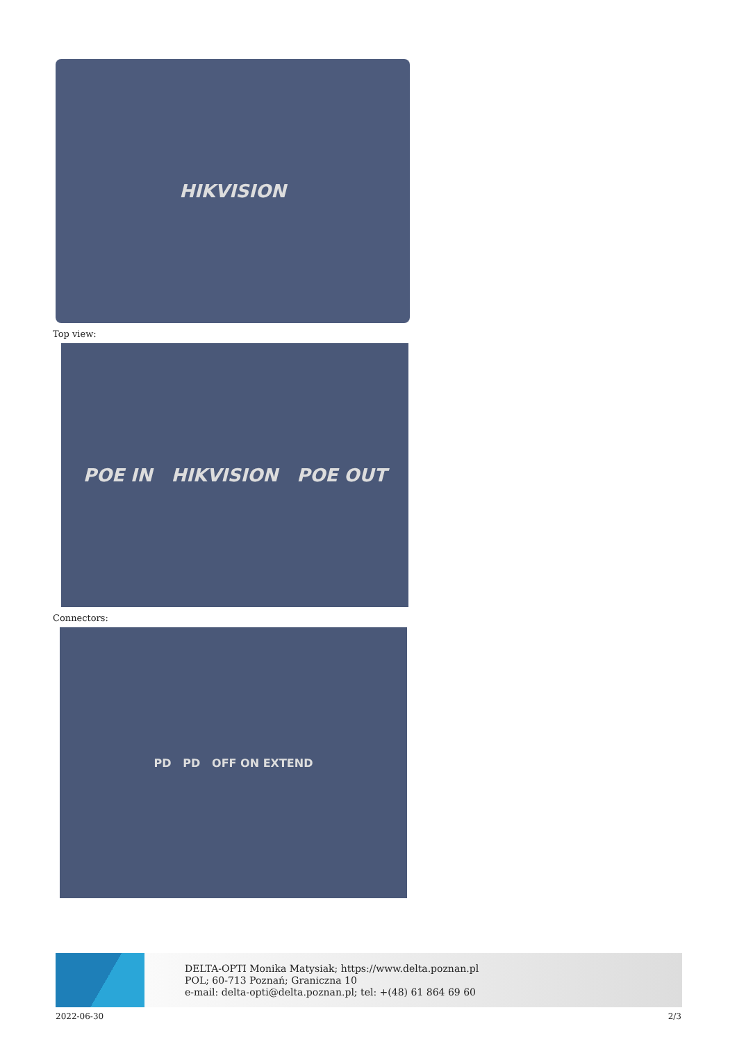HIKVISION
Top view:
POE IN HIKVISION POE OUT
Connectors:
PD PD OFF ON EXTEND
DELTA-OPTI Monika Matysiak; https://www.delta.poznan.pl
POL; 60-713 Poznań; Graniczna 10
e-mail: delta-opti@delta.poznan.pl; tel: +(48) 61 864 69 60
2022-06-30 2/3